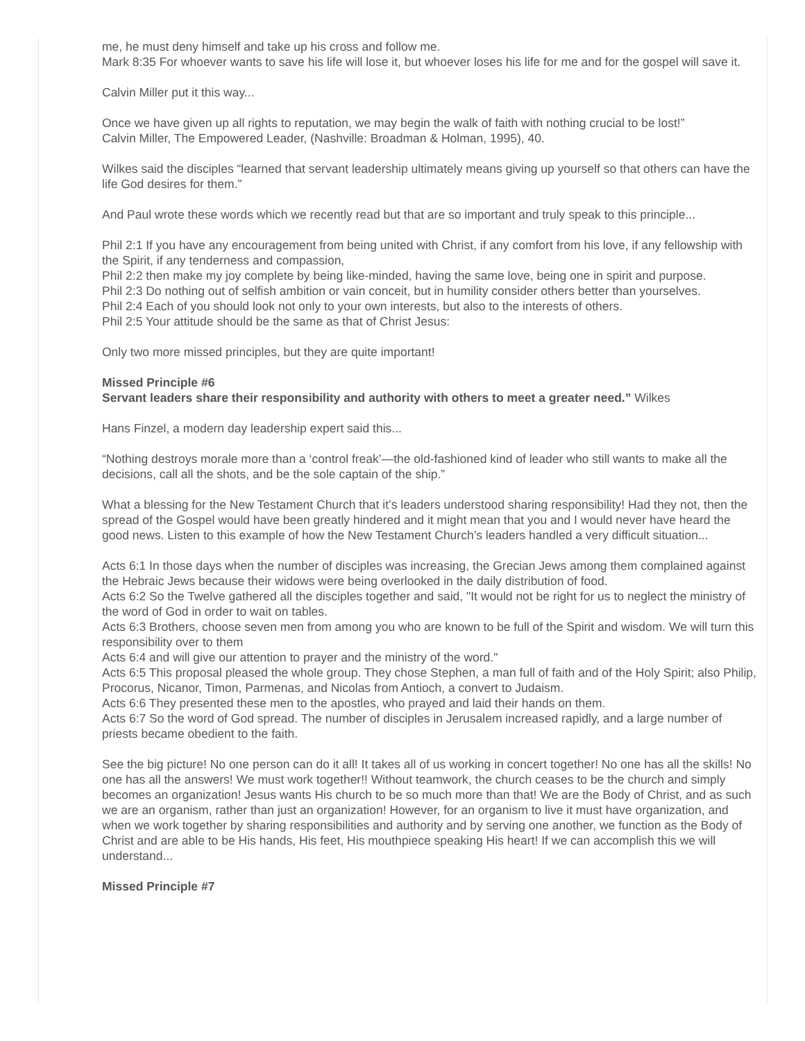me, he must deny himself and take up his cross and follow me.
Mark 8:35 For whoever wants to save his life will lose it, but whoever loses his life for me and for the gospel will save it.
Calvin Miller put it this way...
Once we have given up all rights to reputation, we may begin the walk of faith with nothing crucial to be lost!”
Calvin Miller, The Empowered Leader, (Nashville: Broadman & Holman, 1995), 40.
Wilkes said the disciples “learned that servant leadership ultimately means giving up yourself so that others can have the life God desires for them.”
And Paul wrote these words which we recently read but that are so important and truly speak to this principle...
Phil 2:1 If you have any encouragement from being united with Christ, if any comfort from his love, if any fellowship with the Spirit, if any tenderness and compassion,
Phil 2:2 then make my joy complete by being like-minded, having the same love, being one in spirit and purpose.
Phil 2:3 Do nothing out of selfish ambition or vain conceit, but in humility consider others better than yourselves.
Phil 2:4 Each of you should look not only to your own interests, but also to the interests of others.
Phil 2:5 Your attitude should be the same as that of Christ Jesus:
Only two more missed principles, but they are quite important!
Missed Principle #6
Servant leaders share their responsibility and authority with others to meet a greater need.” Wilkes
Hans Finzel, a modern day leadership expert said this...
“Nothing destroys morale more than a ‘control freak’—the old-fashioned kind of leader who still wants to make all the decisions, call all the shots, and be the sole captain of the ship.”
What a blessing for the New Testament Church that it’s leaders understood sharing responsibility! Had they not, then the spread of the Gospel would have been greatly hindered and it might mean that you and I would never have heard the good news. Listen to this example of how the New Testament Church’s leaders handled a very difficult situation...
Acts 6:1 In those days when the number of disciples was increasing, the Grecian Jews among them complained against the Hebraic Jews because their widows were being overlooked in the daily distribution of food.
Acts 6:2 So the Twelve gathered all the disciples together and said, "It would not be right for us to neglect the ministry of the word of God in order to wait on tables.
Acts 6:3 Brothers, choose seven men from among you who are known to be full of the Spirit and wisdom. We will turn this responsibility over to them
Acts 6:4 and will give our attention to prayer and the ministry of the word."
Acts 6:5 This proposal pleased the whole group. They chose Stephen, a man full of faith and of the Holy Spirit; also Philip, Procorus, Nicanor, Timon, Parmenas, and Nicolas from Antioch, a convert to Judaism.
Acts 6:6 They presented these men to the apostles, who prayed and laid their hands on them.
Acts 6:7 So the word of God spread. The number of disciples in Jerusalem increased rapidly, and a large number of priests became obedient to the faith.
See the big picture! No one person can do it all! It takes all of us working in concert together! No one has all the skills! No one has all the answers! We must work together!! Without teamwork, the church ceases to be the church and simply becomes an organization! Jesus wants His church to be so much more than that! We are the Body of Christ, and as such we are an organism, rather than just an organization! However, for an organism to live it must have organization, and when we work together by sharing responsibilities and authority and by serving one another, we function as the Body of Christ and are able to be His hands, His feet, His mouthpiece speaking His heart! If we can accomplish this we will understand...
Missed Principle #7